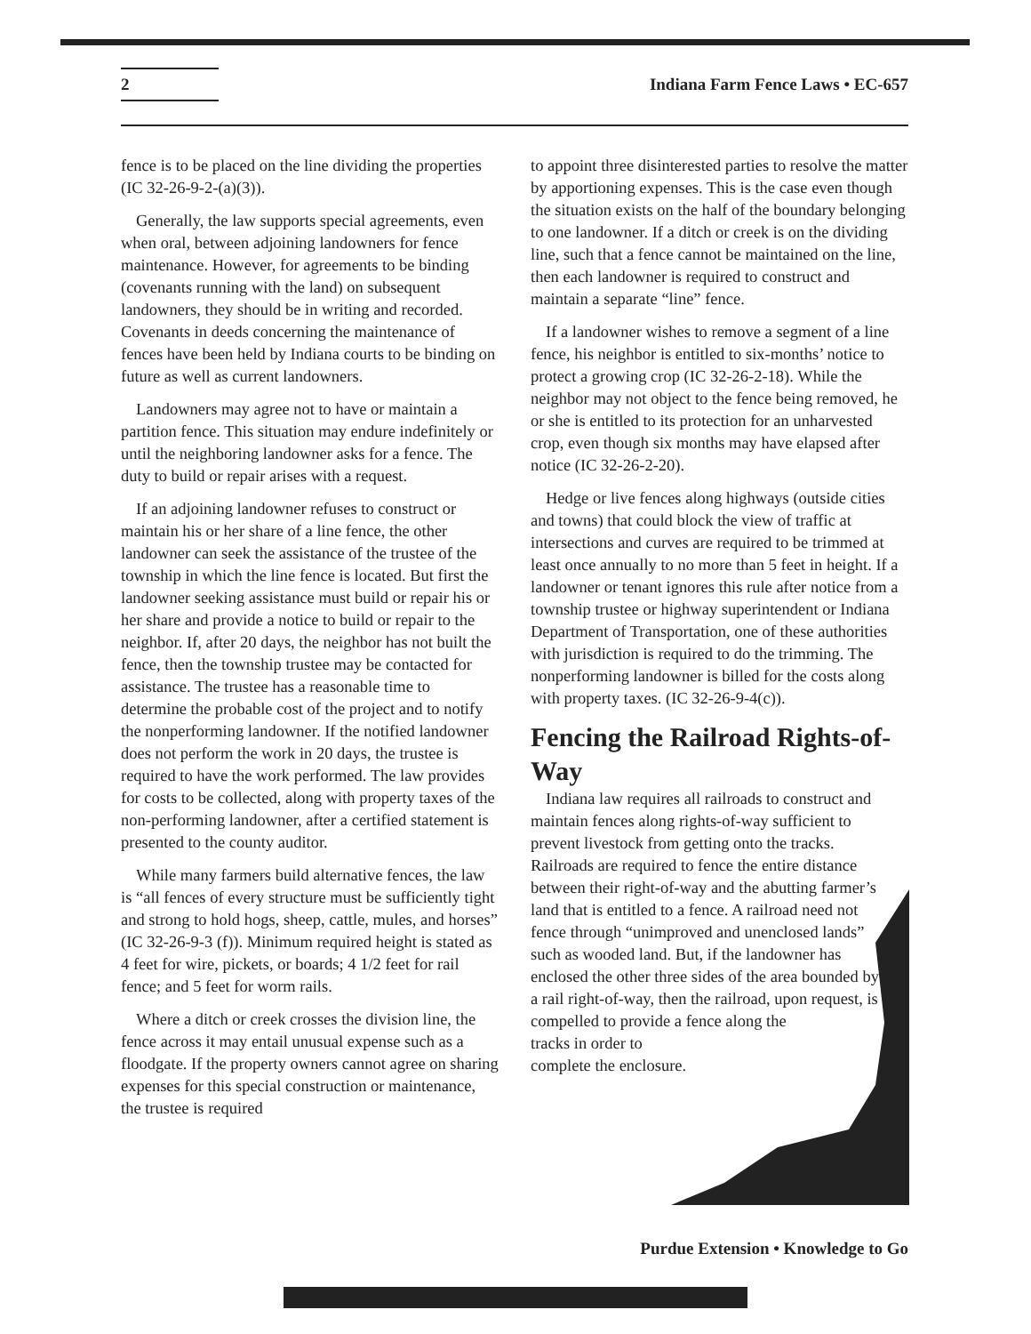2
Indiana Farm Fence Laws • EC-657
fence is to be placed on the line dividing the properties (IC 32-26-9-2-(a)(3)).
Generally, the law supports special agreements, even when oral, between adjoining landowners for fence maintenance. However, for agreements to be binding (covenants running with the land) on subsequent landowners, they should be in writing and recorded. Covenants in deeds concerning the maintenance of fences have been held by Indiana courts to be binding on future as well as current landowners.
Landowners may agree not to have or maintain a partition fence. This situation may endure indefinitely or until the neighboring landowner asks for a fence. The duty to build or repair arises with a request.
If an adjoining landowner refuses to construct or maintain his or her share of a line fence, the other landowner can seek the assistance of the trustee of the township in which the line fence is located. But first the landowner seeking assistance must build or repair his or her share and provide a notice to build or repair to the neighbor. If, after 20 days, the neighbor has not built the fence, then the township trustee may be contacted for assistance. The trustee has a reasonable time to determine the probable cost of the project and to notify the nonperforming landowner. If the notified landowner does not perform the work in 20 days, the trustee is required to have the work performed. The law provides for costs to be collected, along with property taxes of the non-performing landowner, after a certified statement is presented to the county auditor.
While many farmers build alternative fences, the law is “all fences of every structure must be sufficiently tight and strong to hold hogs, sheep, cattle, mules, and horses” (IC 32-26-9-3 (f)). Minimum required height is stated as 4 feet for wire, pickets, or boards; 4 1/2 feet for rail fence; and 5 feet for worm rails.
Where a ditch or creek crosses the division line, the fence across it may entail unusual expense such as a floodgate. If the property owners cannot agree on sharing expenses for this special construction or maintenance, the trustee is required
to appoint three disinterested parties to resolve the matter by apportioning expenses. This is the case even though the situation exists on the half of the boundary belonging to one landowner. If a ditch or creek is on the dividing line, such that a fence cannot be maintained on the line, then each landowner is required to construct and maintain a separate “line” fence.
If a landowner wishes to remove a segment of a line fence, his neighbor is entitled to six-months’ notice to protect a growing crop (IC 32-26-2-18). While the neighbor may not object to the fence being removed, he or she is entitled to its protection for an unharvested crop, even though six months may have elapsed after notice (IC 32-26-2-20).
Hedge or live fences along highways (outside cities and towns) that could block the view of traffic at intersections and curves are required to be trimmed at least once annually to no more than 5 feet in height. If a landowner or tenant ignores this rule after notice from a township trustee or highway superintendent or Indiana Department of Transportation, one of these authorities with jurisdiction is required to do the trimming. The nonperforming landowner is billed for the costs along with property taxes. (IC 32-26-9-4(c)).
Fencing the Railroad Rights-of-Way
Indiana law requires all railroads to construct and maintain fences along rights-of-way sufficient to prevent livestock from getting onto the tracks. Railroads are required to fence the entire distance between their right-of-way and the abutting farmer’s land that is entitled to a fence. A railroad need not fence through “unimproved and unenclosed lands” such as wooded land. But, if the landowner has enclosed the other three sides of the area bounded by a rail right-of-way, then the railroad, upon request, is compelled to provide a fence along the
tracks in order to
complete the enclosure.
Purdue Extension • Knowledge to Go